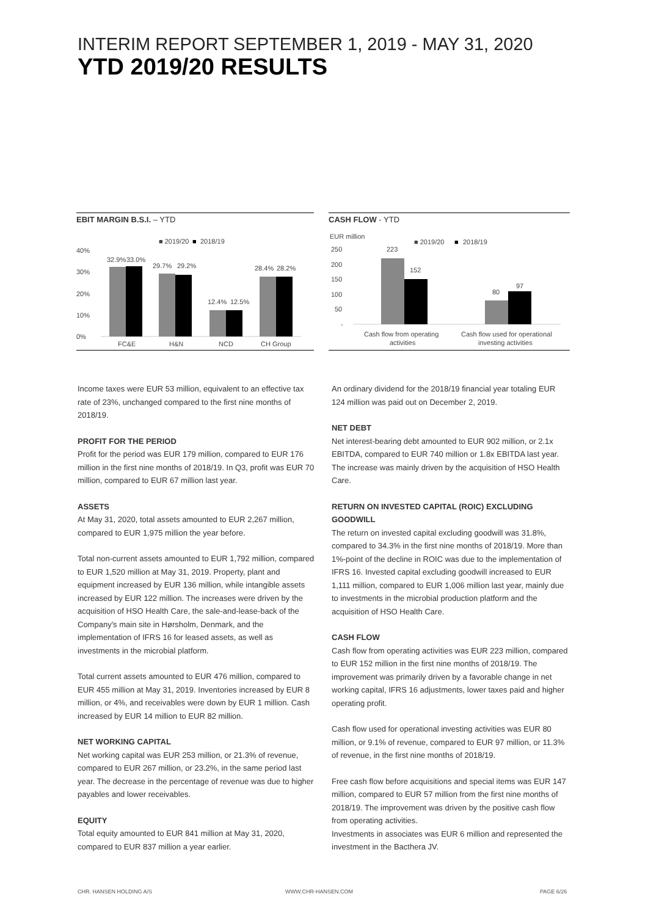INTERIM REPORT SEPTEMBER 1, 2019 - MAY 31, 2020
YTD 2019/20 RESULTS
EBIT MARGIN B.S.I. – YTD
■ 2019/20
■
2018/19
40%
30%
20%
10%
0%
32.9%
33.0%
29.7%
29.2%
12.4%
12.5%
28.4%
28.2%
FC&E
H&N
NCD
CH Group
CASH FLOW - YTD
EUR million
■ 2019/20
■
2018/19
250
200
150
100
50
-
223
152
80
97
Cash flow from operating
activities
Cash flow used for operational
investing activities
Income taxes were EUR 53 million, equivalent to an effective tax rate of 23%, unchanged compared to the first nine months of 2018/19.
PROFIT FOR THE PERIOD
Profit for the period was EUR 179 million, compared to EUR 176 million in the first nine months of 2018/19. In Q3, profit was EUR 70 million, compared to EUR 67 million last year.
ASSETS
At May 31, 2020, total assets amounted to EUR 2,267 million, compared to EUR 1,975 million the year before.
Total non-current assets amounted to EUR 1,792 million, compared to EUR 1,520 million at May 31, 2019. Property, plant and equipment increased by EUR 136 million, while intangible assets increased by EUR 122 million. The increases were driven by the acquisition of HSO Health Care, the sale-and-lease-back of the Company's main site in Hørsholm, Denmark, and the implementation of IFRS 16 for leased assets, as well as investments in the microbial platform.
Total current assets amounted to EUR 476 million, compared to EUR 455 million at May 31, 2019. Inventories increased by EUR 8 million, or 4%, and receivables were down by EUR 1 million. Cash increased by EUR 14 million to EUR 82 million.
NET WORKING CAPITAL
Net working capital was EUR 253 million, or 21.3% of revenue, compared to EUR 267 million, or 23.2%, in the same period last year. The decrease in the percentage of revenue was due to higher payables and lower receivables.
EQUITY
Total equity amounted to EUR 841 million at May 31, 2020, compared to EUR 837 million a year earlier.
An ordinary dividend for the 2018/19 financial year totaling EUR 124 million was paid out on December 2, 2019.
NET DEBT
Net interest-bearing debt amounted to EUR 902 million, or 2.1x EBITDA, compared to EUR 740 million or 1.8x EBITDA last year. The increase was mainly driven by the acquisition of HSO Health Care.
RETURN ON INVESTED CAPITAL (ROIC) EXCLUDING GOODWILL
The return on invested capital excluding goodwill was 31.8%, compared to 34.3% in the first nine months of 2018/19. More than 1%-point of the decline in ROIC was due to the implementation of IFRS 16. Invested capital excluding goodwill increased to EUR 1,111 million, compared to EUR 1,006 million last year, mainly due to investments in the microbial production platform and the acquisition of HSO Health Care.
CASH FLOW
Cash flow from operating activities was EUR 223 million, compared to EUR 152 million in the first nine months of 2018/19. The improvement was primarily driven by a favorable change in net working capital, IFRS 16 adjustments, lower taxes paid and higher operating profit.
Cash flow used for operational investing activities was EUR 80 million, or 9.1% of revenue, compared to EUR 97 million, or 11.3% of revenue, in the first nine months of 2018/19.
Free cash flow before acquisitions and special items was EUR 147 million, compared to EUR 57 million from the first nine months of 2018/19. The improvement was driven by the positive cash flow from operating activities.
Investments in associates was EUR 6 million and represented the investment in the Bacthera JV.
CHR. HANSEN HOLDING A/S WWW.CHR-HANSEN.COM PAGE 6/26